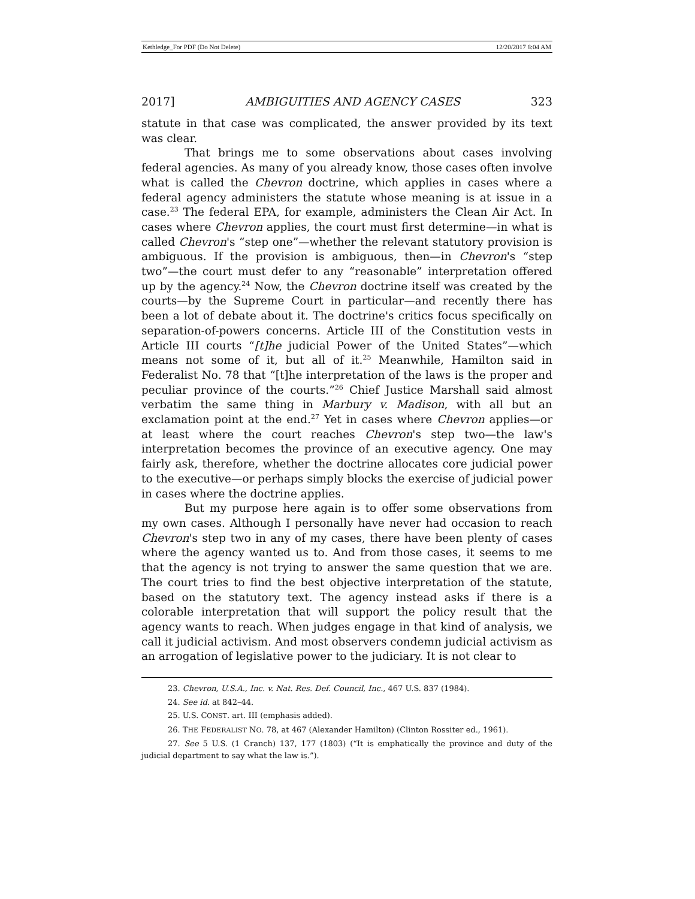Kethledge_For PDF (Do Not Delete) 12/20/2017 8:04 AM
2017] AMBIGUITIES AND AGENCY CASES 323
statute in that case was complicated, the answer provided by its text was clear.
That brings me to some observations about cases involving federal agencies. As many of you already know, those cases often involve what is called the Chevron doctrine, which applies in cases where a federal agency administers the statute whose meaning is at issue in a case.<sup>23</sup> The federal EPA, for example, administers the Clean Air Act. In cases where Chevron applies, the court must first determine—in what is called Chevron's “step one”—whether the relevant statutory provision is ambiguous. If the provision is ambiguous, then—in Chevron's “step two”—the court must defer to any “reasonable” interpretation offered up by the agency.<sup>24</sup> Now, the Chevron doctrine itself was created by the courts—by the Supreme Court in particular—and recently there has been a lot of debate about it. The doctrine's critics focus specifically on separation-of-powers concerns. Article III of the Constitution vests in Article III courts “[t]he judicial Power of the United States”—which means not some of it, but all of it.<sup>25</sup> Meanwhile, Hamilton said in Federalist No. 78 that “[t]he interpretation of the laws is the proper and peculiar province of the courts.”<sup>26</sup> Chief Justice Marshall said almost verbatim the same thing in Marbury v. Madison, with all but an exclamation point at the end.<sup>27</sup> Yet in cases where Chevron applies—or at least where the court reaches Chevron's step two—the law's interpretation becomes the province of an executive agency. One may fairly ask, therefore, whether the doctrine allocates core judicial power to the executive—or perhaps simply blocks the exercise of judicial power in cases where the doctrine applies.
But my purpose here again is to offer some observations from my own cases. Although I personally have never had occasion to reach Chevron's step two in any of my cases, there have been plenty of cases where the agency wanted us to. And from those cases, it seems to me that the agency is not trying to answer the same question that we are. The court tries to find the best objective interpretation of the statute, based on the statutory text. The agency instead asks if there is a colorable interpretation that will support the policy result that the agency wants to reach. When judges engage in that kind of analysis, we call it judicial activism. And most observers condemn judicial activism as an arrogation of legislative power to the judiciary. It is not clear to
23. Chevron, U.S.A., Inc. v. Nat. Res. Def. Council, Inc., 467 U.S. 837 (1984).
24. See id. at 842–44.
25. U.S. CONST. art. III (emphasis added).
26. THE FEDERALIST NO. 78, at 467 (Alexander Hamilton) (Clinton Rossiter ed., 1961).
27. See 5 U.S. (1 Cranch) 137, 177 (1803) (“It is emphatically the province and duty of the judicial department to say what the law is.”).